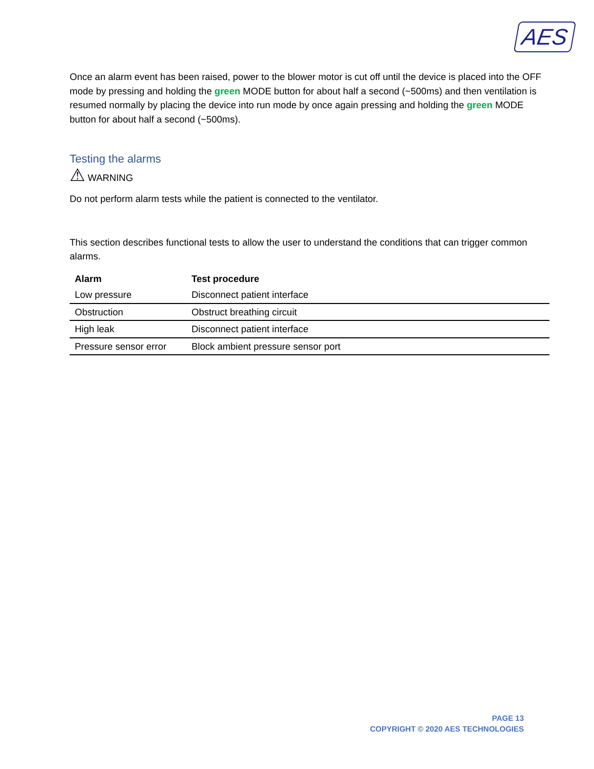AES
Once an alarm event has been raised, power to the blower motor is cut off until the device is placed into the OFF mode by pressing and holding the green MODE button for about half a second (~500ms) and then ventilation is resumed normally by placing the device into run mode by once again pressing and holding the green MODE button for about half a second (~500ms).
Testing the alarms
⚠ WARNING
Do not perform alarm tests while the patient is connected to the ventilator.
This section describes functional tests to allow the user to understand the conditions that can trigger common alarms.
| Alarm | Test procedure |
| --- | --- |
| Low pressure | Disconnect patient interface |
| Obstruction | Obstruct breathing circuit |
| High leak | Disconnect patient interface |
| Pressure sensor error | Block ambient pressure sensor port |
PAGE 13
COPYRIGHT © 2020 AES TECHNOLOGIES